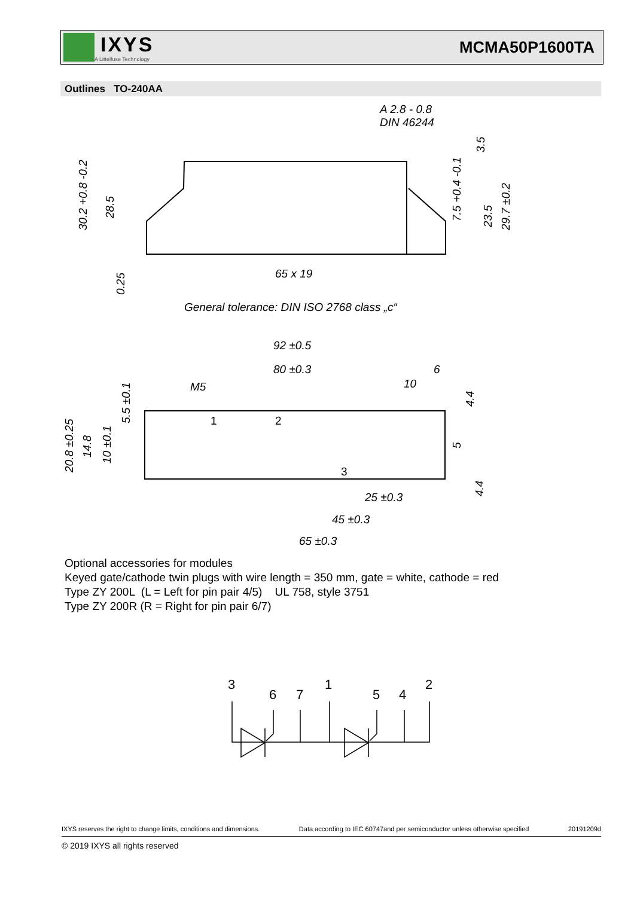IXYS
A Littelfuse Technology
MCMA50P1600TA
Outlines TO-240AA
A 2.8 - 0.8
DIN 46244
65 x 19
30.2 +0.8 -0.2
28.5
0.25
3.5
7.5 +0.4 -0.1
23.5
29.7 ±0.2
General tolerance: DIN ISO 2768 class „c“
92 ±0.5
80 ±0.3
6
M5
10
1
2
3
20.8 ±0.25
14.8
10 ±0.1
5.5 ±0.1
4.4
5
4.4
25 ±0.3
45 ±0.3
65 ±0.3
Optional accessories for modules
Keyed gate/cathode twin plugs with wire length = 350 mm, gate = white, cathode = red
Type ZY 200L (L = Left for pin pair 4/5) UL 758, style 3751
Type ZY 200R (R = Right for pin pair 6/7)
3
6
7
1
5
4
2
IXYS reserves the right to change limits, conditions and dimensions. Data according to IEC 60747and per semiconductor unless otherwise specified 20191209d
© 2019 IXYS all rights reserved